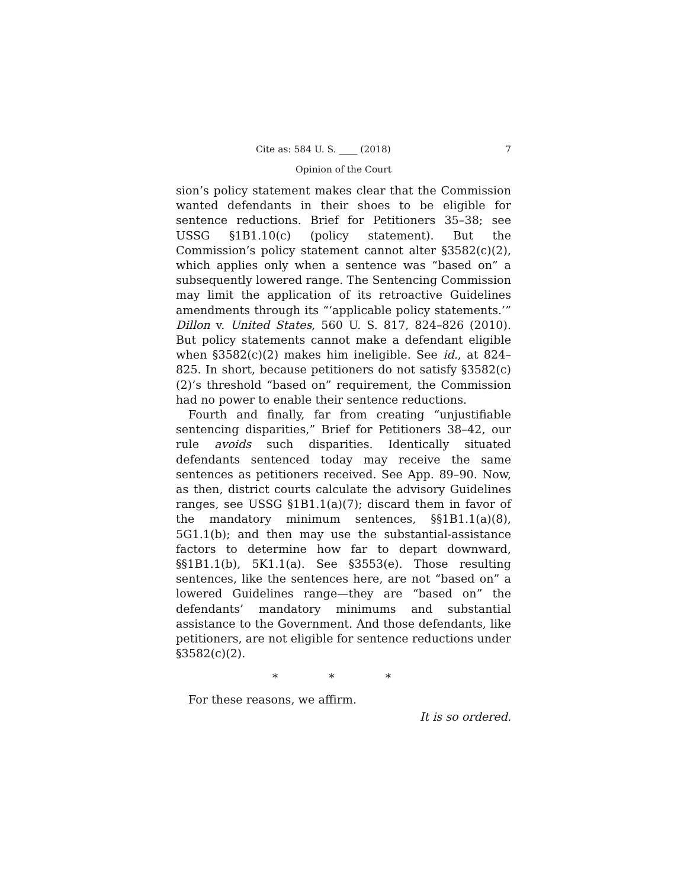Cite as: 584 U. S. ____ (2018) 7
Opinion of the Court
sion’s policy statement makes clear that the Commission wanted defendants in their shoes to be eligible for sentence reductions. Brief for Petitioners 35–38; see USSG §1B1.10(c) (policy statement). But the Commission’s policy statement cannot alter §3582(c)(2), which applies only when a sentence was “based on” a subsequently lowered range. The Sentencing Commission may limit the application of its retroactive Guidelines amendments through its “‘applicable policy statements.’” Dillon v. United States, 560 U. S. 817, 824–826 (2010). But policy statements cannot make a defendant eligible when §3582(c)(2) makes him ineligible. See id., at 824–825. In short, because petitioners do not satisfy §3582(c)(2)’s threshold “based on” requirement, the Commission had no power to enable their sentence reductions.
Fourth and finally, far from creating “unjustifiable sentencing disparities,” Brief for Petitioners 38–42, our rule avoids such disparities. Identically situated defendants sentenced today may receive the same sentences as petitioners received. See App. 89–90. Now, as then, district courts calculate the advisory Guidelines ranges, see USSG §1B1.1(a)(7); discard them in favor of the mandatory minimum sentences, §§1B1.1(a)(8), 5G1.1(b); and then may use the substantial-assistance factors to determine how far to depart downward, §§1B1.1(b), 5K1.1(a). See §3553(e). Those resulting sentences, like the sentences here, are not “based on” a lowered Guidelines range—they are “based on” the defendants’ mandatory minimums and substantial assistance to the Government. And those defendants, like petitioners, are not eligible for sentence reductions under §3582(c)(2).
* * *
For these reasons, we affirm.
It is so ordered.